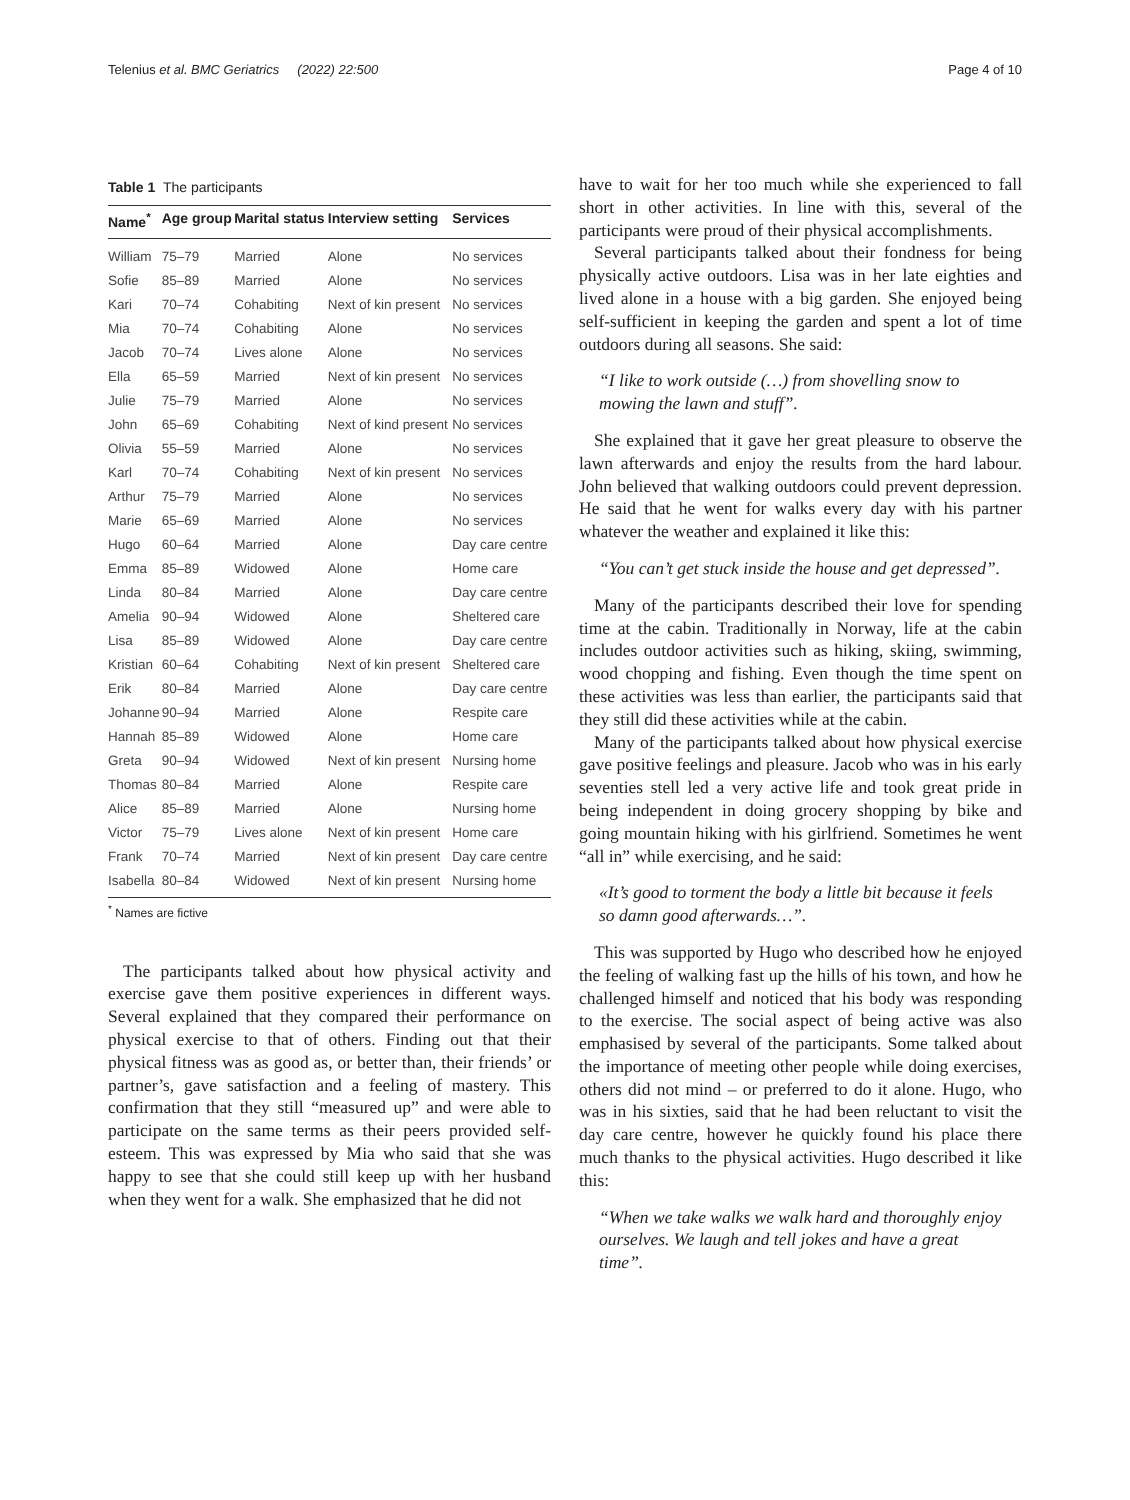Telenius et al. BMC Geriatrics (2022) 22:500 Page 4 of 10
Table 1 The participants
| Name<sup>*</sup> | Age group | Marital status | Interview setting | Services |
| --- | --- | --- | --- | --- |
| William | 75–79 | Married | Alone | No services |
| Sofie | 85–89 | Married | Alone | No services |
| Kari | 70–74 | Cohabiting | Next of kin present | No services |
| Mia | 70–74 | Cohabiting | Alone | No services |
| Jacob | 70–74 | Lives alone | Alone | No services |
| Ella | 65–59 | Married | Next of kin present | No services |
| Julie | 75–79 | Married | Alone | No services |
| John | 65–69 | Cohabiting | Next of kind present | No services |
| Olivia | 55–59 | Married | Alone | No services |
| Karl | 70–74 | Cohabiting | Next of kin present | No services |
| Arthur | 75–79 | Married | Alone | No services |
| Marie | 65–69 | Married | Alone | No services |
| Hugo | 60–64 | Married | Alone | Day care centre |
| Emma | 85–89 | Widowed | Alone | Home care |
| Linda | 80–84 | Married | Alone | Day care centre |
| Amelia | 90–94 | Widowed | Alone | Sheltered care |
| Lisa | 85–89 | Widowed | Alone | Day care centre |
| Kristian | 60–64 | Cohabiting | Next of kin present | Sheltered care |
| Erik | 80–84 | Married | Alone | Day care centre |
| Johanne | 90–94 | Married | Alone | Respite care |
| Hannah | 85–89 | Widowed | Alone | Home care |
| Greta | 90–94 | Widowed | Next of kin present | Nursing home |
| Thomas | 80–84 | Married | Alone | Respite care |
| Alice | 85–89 | Married | Alone | Nursing home |
| Victor | 75–79 | Lives alone | Next of kin present | Home care |
| Frank | 70–74 | Married | Next of kin present | Day care centre |
| Isabella | 80–84 | Widowed | Next of kin present | Nursing home |
<sup>*</sup> Names are fictive
The participants talked about how physical activity and exercise gave them positive experiences in different ways. Several explained that they compared their performance on physical exercise to that of others. Finding out that their physical fitness was as good as, or better than, their friends’ or partner’s, gave satisfaction and a feeling of mastery. This confirmation that they still “measured up” and were able to participate on the same terms as their peers provided self-esteem. This was expressed by Mia who said that she was happy to see that she could still keep up with her husband when they went for a walk. She emphasized that he did not
have to wait for her too much while she experienced to fall short in other activities. In line with this, several of the participants were proud of their physical accomplishments.
Several participants talked about their fondness for being physically active outdoors. Lisa was in her late eighties and lived alone in a house with a big garden. She enjoyed being self-sufficient in keeping the garden and spent a lot of time outdoors during all seasons. She said:
“I like to work outside (…) from shovelling snow to mowing the lawn and stuff”.
She explained that it gave her great pleasure to observe the lawn afterwards and enjoy the results from the hard labour. John believed that walking outdoors could prevent depression. He said that he went for walks every day with his partner whatever the weather and explained it like this:
“You can’t get stuck inside the house and get depressed”.
Many of the participants described their love for spending time at the cabin. Traditionally in Norway, life at the cabin includes outdoor activities such as hiking, skiing, swimming, wood chopping and fishing. Even though the time spent on these activities was less than earlier, the participants said that they still did these activities while at the cabin.
Many of the participants talked about how physical exercise gave positive feelings and pleasure. Jacob who was in his early seventies stell led a very active life and took great pride in being independent in doing grocery shopping by bike and going mountain hiking with his girlfriend. Sometimes he went “all in” while exercising, and he said:
«It’s good to torment the body a little bit because it feels so damn good afterwards…”.
This was supported by Hugo who described how he enjoyed the feeling of walking fast up the hills of his town, and how he challenged himself and noticed that his body was responding to the exercise. The social aspect of being active was also emphasised by several of the participants. Some talked about the importance of meeting other people while doing exercises, others did not mind – or preferred to do it alone. Hugo, who was in his sixties, said that he had been reluctant to visit the day care centre, however he quickly found his place there much thanks to the physical activities. Hugo described it like this:
“When we take walks we walk hard and thoroughly enjoy ourselves. We laugh and tell jokes and have a great time”.